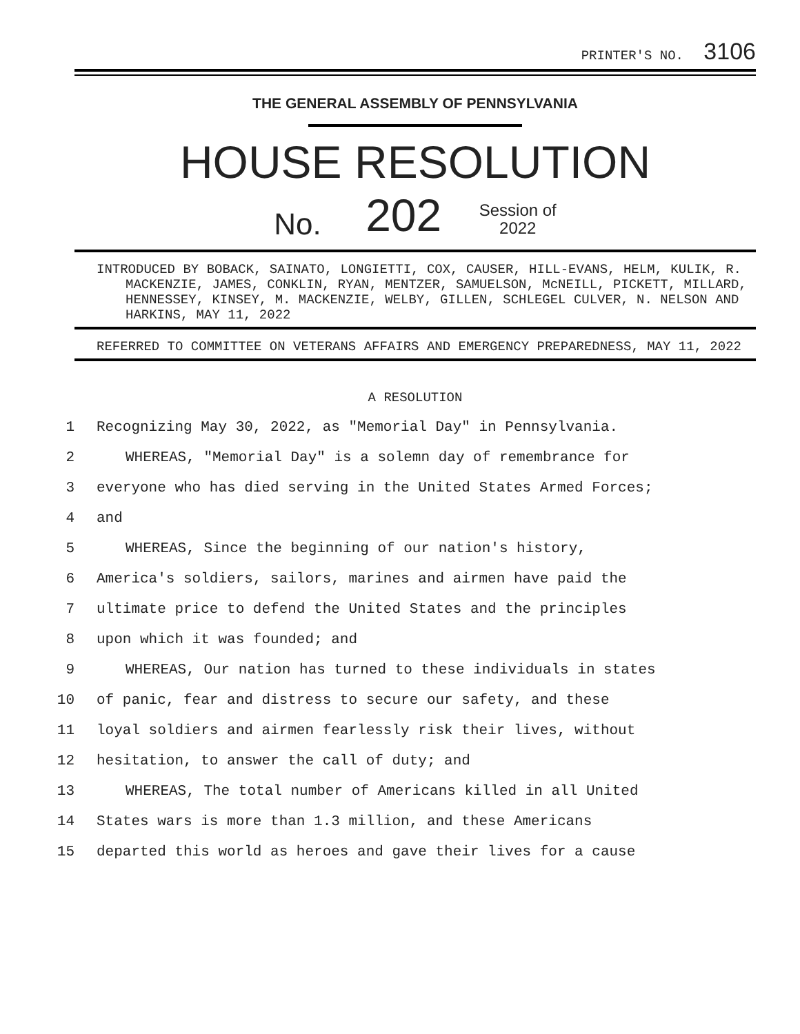PRINTER'S NO. 3106
THE GENERAL ASSEMBLY OF PENNSYLVANIA
HOUSE RESOLUTION
No. 202 Session of
2022
INTRODUCED BY BOBACK, SAINATO, LONGIETTI, COX, CAUSER, HILL-EVANS, HELM, KULIK, R. MACKENZIE, JAMES, CONKLIN, RYAN, MENTZER, SAMUELSON, McNEILL, PICKETT, MILLARD, HENNESSEY, KINSEY, M. MACKENZIE, WELBY, GILLEN, SCHLEGEL CULVER, N. NELSON AND HARKINS, MAY 11, 2022
REFERRED TO COMMITTEE ON VETERANS AFFAIRS AND EMERGENCY PREPAREDNESS, MAY 11, 2022
A RESOLUTION
1 Recognizing May 30, 2022, as "Memorial Day" in Pennsylvania.
2 WHEREAS, "Memorial Day" is a solemn day of remembrance for
3 everyone who has died serving in the United States Armed Forces;
4 and
5 WHEREAS, Since the beginning of our nation's history,
6 America's soldiers, sailors, marines and airmen have paid the
7 ultimate price to defend the United States and the principles
8 upon which it was founded; and
9 WHEREAS, Our nation has turned to these individuals in states
10 of panic, fear and distress to secure our safety, and these
11 loyal soldiers and airmen fearlessly risk their lives, without
12 hesitation, to answer the call of duty; and
13 WHEREAS, The total number of Americans killed in all United
14 States wars is more than 1.3 million, and these Americans
15 departed this world as heroes and gave their lives for a cause